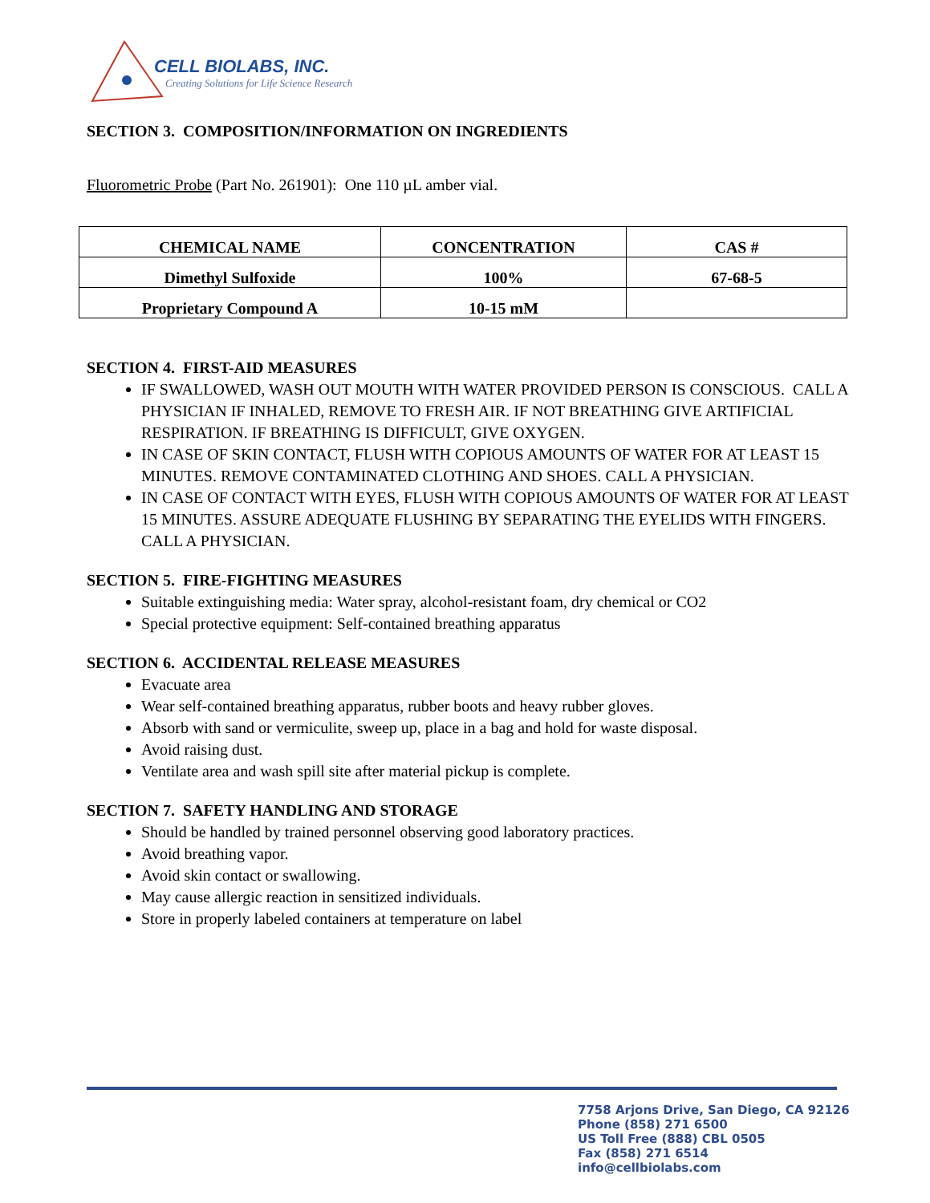CELL BIOLABS, INC.
Creating Solutions for Life Science Research
SECTION 3. COMPOSITION/INFORMATION ON INGREDIENTS
Fluorometric Probe (Part No. 261901): One 110 µL amber vial.
| CHEMICAL NAME | CONCENTRATION | CAS # |
| --- | --- | --- |
| Dimethyl Sulfoxide | 100% | 67-68-5 |
| Proprietary Compound A | 10-15 mM | |
SECTION 4. FIRST-AID MEASURES
IF SWALLOWED, WASH OUT MOUTH WITH WATER PROVIDED PERSON IS CONSCIOUS. CALL A PHYSICIAN IF INHALED, REMOVE TO FRESH AIR. IF NOT BREATHING GIVE ARTIFICIAL RESPIRATION. IF BREATHING IS DIFFICULT, GIVE OXYGEN.
IN CASE OF SKIN CONTACT, FLUSH WITH COPIOUS AMOUNTS OF WATER FOR AT LEAST 15 MINUTES. REMOVE CONTAMINATED CLOTHING AND SHOES. CALL A PHYSICIAN.
IN CASE OF CONTACT WITH EYES, FLUSH WITH COPIOUS AMOUNTS OF WATER FOR AT LEAST 15 MINUTES. ASSURE ADEQUATE FLUSHING BY SEPARATING THE EYELIDS WITH FINGERS. CALL A PHYSICIAN.
SECTION 5. FIRE-FIGHTING MEASURES
Suitable extinguishing media: Water spray, alcohol-resistant foam, dry chemical or CO2
Special protective equipment: Self-contained breathing apparatus
SECTION 6. ACCIDENTAL RELEASE MEASURES
Evacuate area
Wear self-contained breathing apparatus, rubber boots and heavy rubber gloves.
Absorb with sand or vermiculite, sweep up, place in a bag and hold for waste disposal.
Avoid raising dust.
Ventilate area and wash spill site after material pickup is complete.
SECTION 7. SAFETY HANDLING AND STORAGE
Should be handled by trained personnel observing good laboratory practices.
Avoid breathing vapor.
Avoid skin contact or swallowing.
May cause allergic reaction in sensitized individuals.
Store in properly labeled containers at temperature on label
7758 Arjons Drive, San Diego, CA 92126
Phone (858) 271 6500
US Toll Free (888) CBL 0505
Fax (858) 271 6514
info@cellbiolabs.com